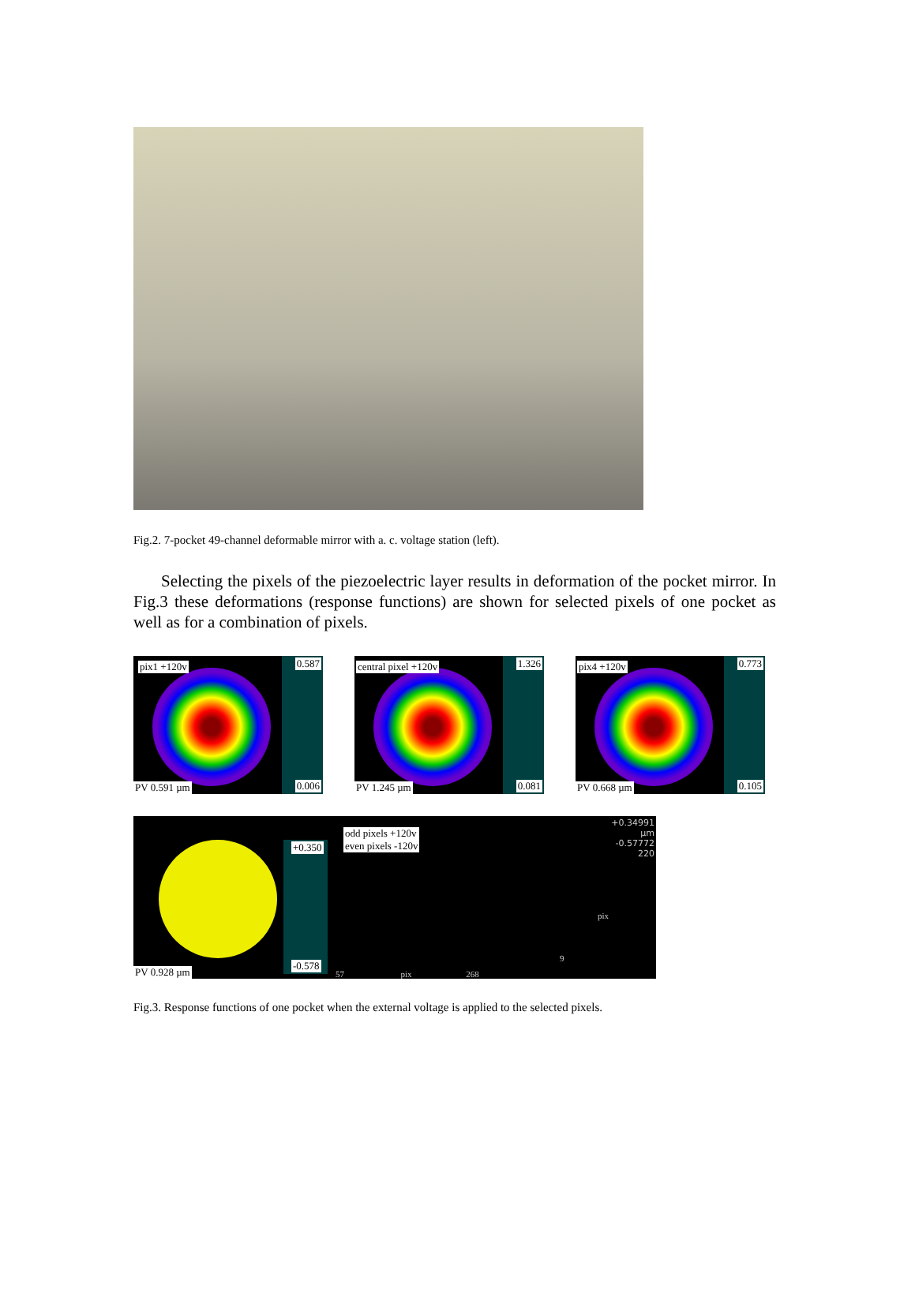Fig.2. 7-pocket 49-channel deformable mirror with a. c. voltage station (left).
Selecting the pixels of the piezoelectric layer results in deformation of the pocket mirror. In Fig.3 these deformations (response functions) are shown for selected pixels of one pocket as well as for a combination of pixels.
pix1 +120v 0.587
0.006 PV 0.591 µm
central pixel +120v 1.326
0.081 PV 1.245 µm
pix4 +120v 0.773
0.105 PV 0.668 µm
+0.350
-0.578
PV 0.928 µm
odd pixels +120v
even pixels -120v
+0.34991
µm
-0.57772
220
pix
57 pix 268
9
Fig.3. Response functions of one pocket when the external voltage is applied to the selected pixels.